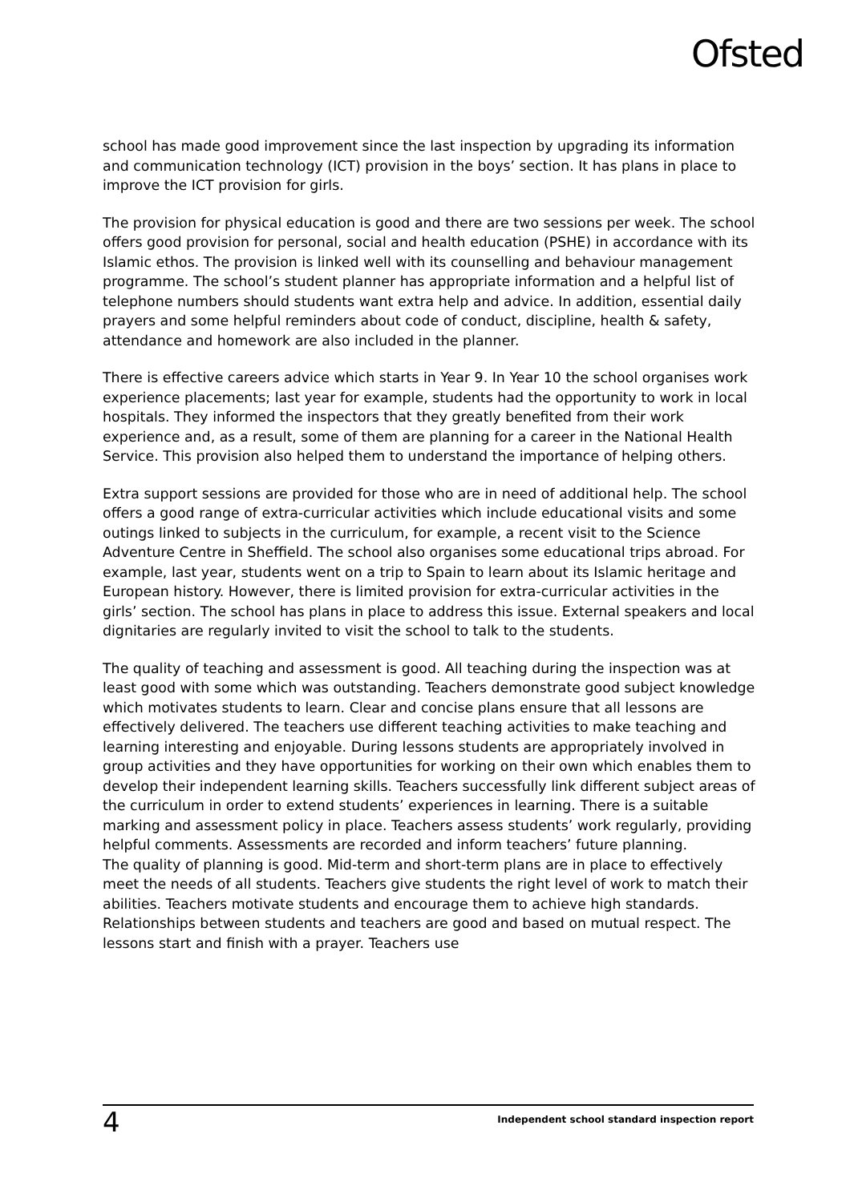Ofsted
school has made good improvement since the last inspection by upgrading its information and communication technology (ICT) provision in the boys’ section. It has plans in place to improve the ICT provision for girls.
The provision for physical education is good and there are two sessions per week. The school offers good provision for personal, social and health education (PSHE) in accordance with its Islamic ethos. The provision is linked well with its counselling and behaviour management programme. The school’s student planner has appropriate information and a helpful list of telephone numbers should students want extra help and advice. In addition, essential daily prayers and some helpful reminders about code of conduct, discipline, health & safety, attendance and homework are also included in the planner.
There is effective careers advice which starts in Year 9. In Year 10 the school organises work experience placements; last year for example, students had the opportunity to work in local hospitals. They informed the inspectors that they greatly benefited from their work experience and, as a result, some of them are planning for a career in the National Health Service. This provision also helped them to understand the importance of helping others.
Extra support sessions are provided for those who are in need of additional help. The school offers a good range of extra-curricular activities which include educational visits and some outings linked to subjects in the curriculum, for example, a recent visit to the Science Adventure Centre in Sheffield. The school also organises some educational trips abroad. For example, last year, students went on a trip to Spain to learn about its Islamic heritage and European history. However, there is limited provision for extra-curricular activities in the girls’ section. The school has plans in place to address this issue. External speakers and local dignitaries are regularly invited to visit the school to talk to the students.
The quality of teaching and assessment is good. All teaching during the inspection was at least good with some which was outstanding. Teachers demonstrate good subject knowledge which motivates students to learn. Clear and concise plans ensure that all lessons are effectively delivered. The teachers use different teaching activities to make teaching and learning interesting and enjoyable. During lessons students are appropriately involved in group activities and they have opportunities for working on their own which enables them to develop their independent learning skills. Teachers successfully link different subject areas of the curriculum in order to extend students’ experiences in learning. There is a suitable marking and assessment policy in place. Teachers assess students’ work regularly, providing helpful comments. Assessments are recorded and inform teachers’ future planning.
The quality of planning is good. Mid-term and short-term plans are in place to effectively meet the needs of all students. Teachers give students the right level of work to match their abilities. Teachers motivate students and encourage them to achieve high standards. Relationships between students and teachers are good and based on mutual respect. The lessons start and finish with a prayer. Teachers use
4 Independent school standard inspection report